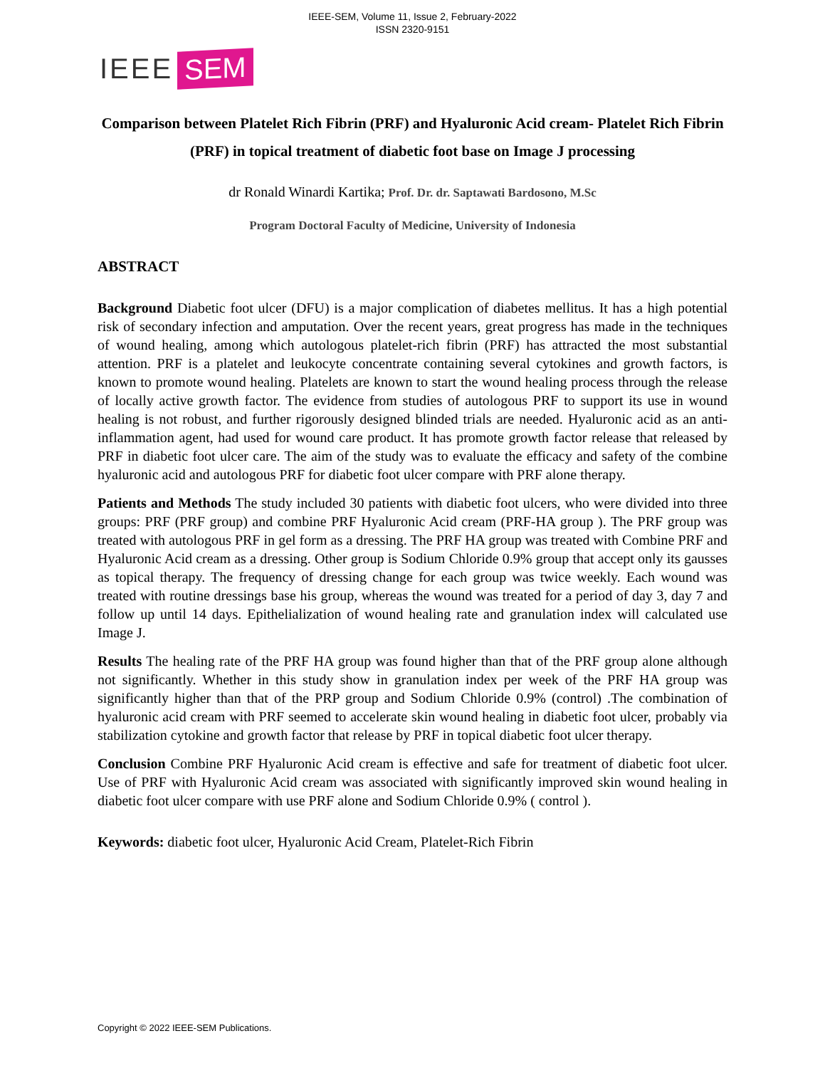IEEE-SEM, Volume 11, Issue 2, February-2022
ISSN 2320-9151
IEEE SEM
Comparison between Platelet Rich Fibrin (PRF) and Hyaluronic Acid cream- Platelet Rich Fibrin (PRF) in topical treatment of diabetic foot base on Image J processing
dr Ronald Winardi Kartika; Prof. Dr. dr. Saptawati Bardosono, M.Sc
Program Doctoral Faculty of Medicine, University of Indonesia
ABSTRACT
Background Diabetic foot ulcer (DFU) is a major complication of diabetes mellitus. It has a high potential risk of secondary infection and amputation. Over the recent years, great progress has made in the techniques of wound healing, among which autologous platelet-rich fibrin (PRF) has attracted the most substantial attention. PRF is a platelet and leukocyte concentrate containing several cytokines and growth factors, is known to promote wound healing. Platelets are known to start the wound healing process through the release of locally active growth factor. The evidence from studies of autologous PRF to support its use in wound healing is not robust, and further rigorously designed blinded trials are needed. Hyaluronic acid as an anti-inflammation agent, had used for wound care product. It has promote growth factor release that released by PRF in diabetic foot ulcer care. The aim of the study was to evaluate the efficacy and safety of the combine hyaluronic acid and autologous PRF for diabetic foot ulcer compare with PRF alone therapy.
Patients and Methods The study included 30 patients with diabetic foot ulcers, who were divided into three groups: PRF (PRF group) and combine PRF Hyaluronic Acid cream (PRF-HA group ). The PRF group was treated with autologous PRF in gel form as a dressing. The PRF HA group was treated with Combine PRF and Hyaluronic Acid cream as a dressing. Other group is Sodium Chloride 0.9% group that accept only its gausses as topical therapy. The frequency of dressing change for each group was twice weekly. Each wound was treated with routine dressings base his group, whereas the wound was treated for a period of day 3, day 7 and follow up until 14 days. Epithelialization of wound healing rate and granulation index will calculated use Image J.
Results The healing rate of the PRF HA group was found higher than that of the PRF group alone although not significantly. Whether in this study show in granulation index per week of the PRF HA group was significantly higher than that of the PRP group and Sodium Chloride 0.9% (control) .The combination of hyaluronic acid cream with PRF seemed to accelerate skin wound healing in diabetic foot ulcer, probably via stabilization cytokine and growth factor that release by PRF in topical diabetic foot ulcer therapy.
Conclusion Combine PRF Hyaluronic Acid cream is effective and safe for treatment of diabetic foot ulcer. Use of PRF with Hyaluronic Acid cream was associated with significantly improved skin wound healing in diabetic foot ulcer compare with use PRF alone and Sodium Chloride 0.9% ( control ).
Keywords: diabetic foot ulcer, Hyaluronic Acid Cream, Platelet-Rich Fibrin
Copyright © 2022 IEEE-SEM Publications.